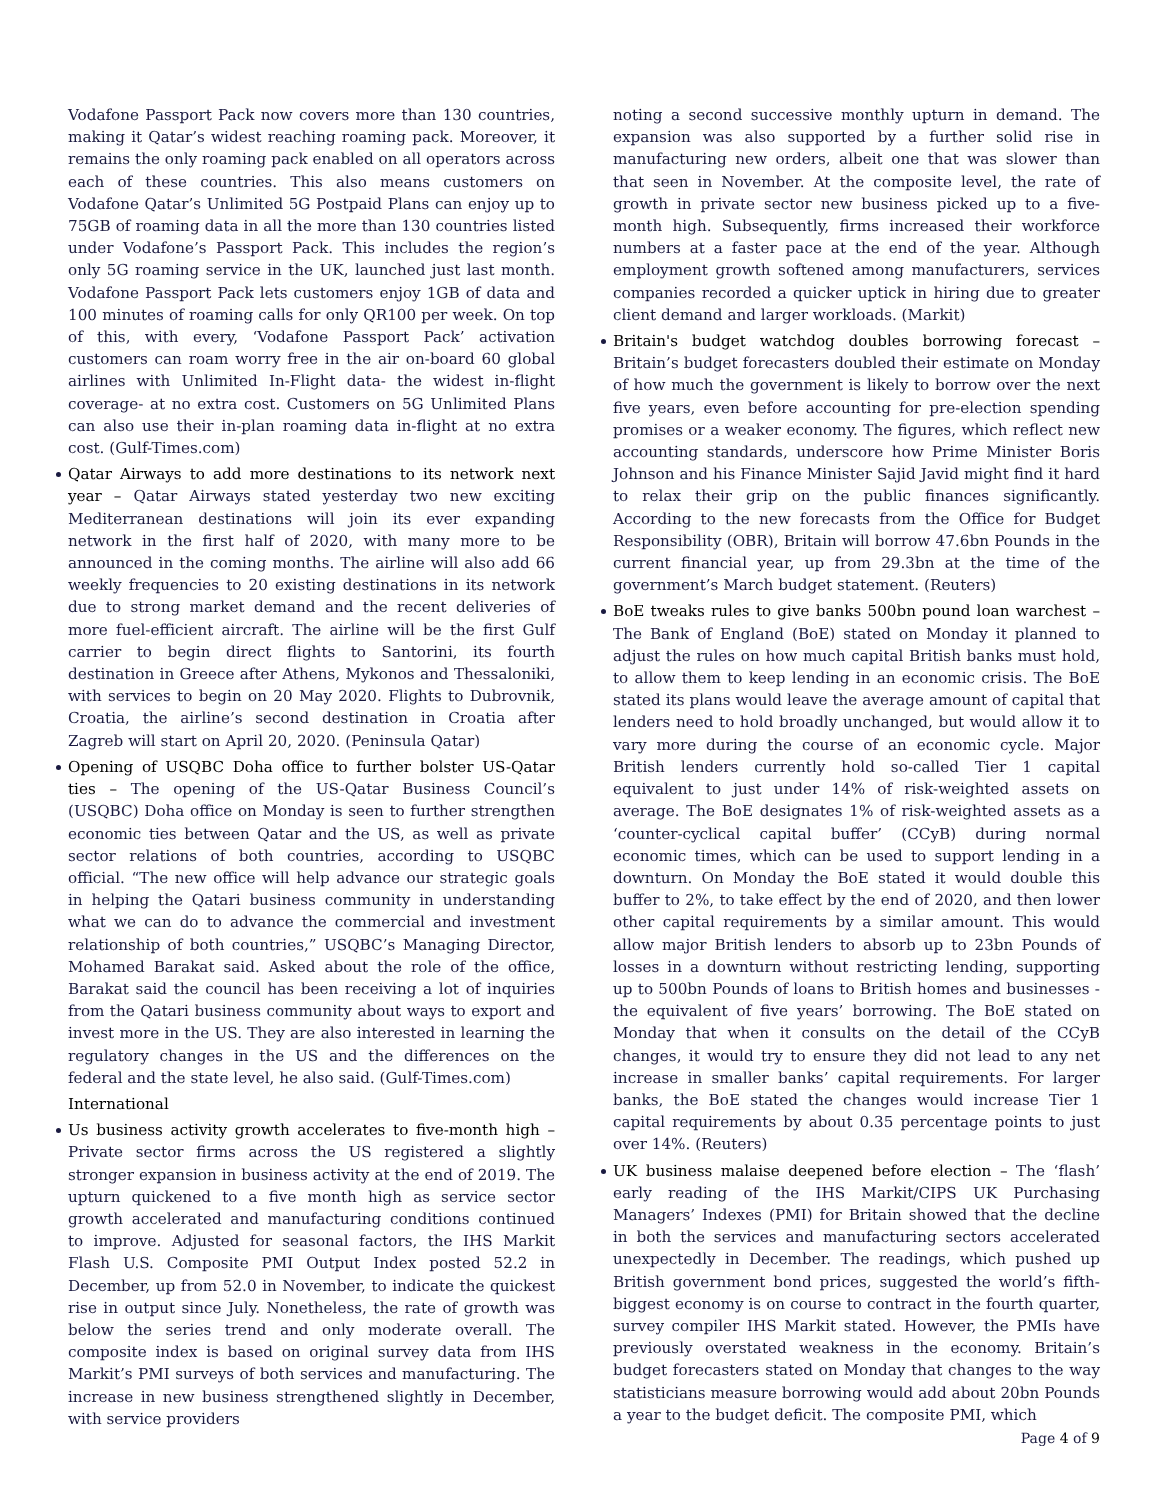Vodafone Passport Pack now covers more than 130 countries, making it Qatar’s widest reaching roaming pack. Moreover, it remains the only roaming pack enabled on all operators across each of these countries. This also means customers on Vodafone Qatar’s Unlimited 5G Postpaid Plans can enjoy up to 75GB of roaming data in all the more than 130 countries listed under Vodafone’s Passport Pack. This includes the region’s only 5G roaming service in the UK, launched just last month. Vodafone Passport Pack lets customers enjoy 1GB of data and 100 minutes of roaming calls for only QR100 per week. On top of this, with every, ‘Vodafone Passport Pack’ activation customers can roam worry free in the air on-board 60 global airlines with Unlimited In-Flight data- the widest in-flight coverage- at no extra cost. Customers on 5G Unlimited Plans can also use their in-plan roaming data in-flight at no extra cost. (Gulf-Times.com)
Qatar Airways to add more destinations to its network next year – Qatar Airways stated yesterday two new exciting Mediterranean destinations will join its ever expanding network in the first half of 2020, with many more to be announced in the coming months. The airline will also add 66 weekly frequencies to 20 existing destinations in its network due to strong market demand and the recent deliveries of more fuel-efficient aircraft. The airline will be the first Gulf carrier to begin direct flights to Santorini, its fourth destination in Greece after Athens, Mykonos and Thessaloniki, with services to begin on 20 May 2020. Flights to Dubrovnik, Croatia, the airline’s second destination in Croatia after Zagreb will start on April 20, 2020. (Peninsula Qatar)
Opening of USQBC Doha office to further bolster US-Qatar ties – The opening of the US-Qatar Business Council’s (USQBC) Doha office on Monday is seen to further strengthen economic ties between Qatar and the US, as well as private sector relations of both countries, according to USQBC official. “The new office will help advance our strategic goals in helping the Qatari business community in understanding what we can do to advance the commercial and investment relationship of both countries,” USQBC’s Managing Director, Mohamed Barakat said. Asked about the role of the office, Barakat said the council has been receiving a lot of inquiries from the Qatari business community about ways to export and invest more in the US. They are also interested in learning the regulatory changes in the US and the differences on the federal and the state level, he also said. (Gulf-Times.com)
International
Us business activity growth accelerates to five-month high – Private sector firms across the US registered a slightly stronger expansion in business activity at the end of 2019. The upturn quickened to a five month high as service sector growth accelerated and manufacturing conditions continued to improve. Adjusted for seasonal factors, the IHS Markit Flash U.S. Composite PMI Output Index posted 52.2 in December, up from 52.0 in November, to indicate the quickest rise in output since July. Nonetheless, the rate of growth was below the series trend and only moderate overall. The composite index is based on original survey data from IHS Markit’s PMI surveys of both services and manufacturing. The increase in new business strengthened slightly in December, with service providers
noting a second successive monthly upturn in demand. The expansion was also supported by a further solid rise in manufacturing new orders, albeit one that was slower than that seen in November. At the composite level, the rate of growth in private sector new business picked up to a five-month high. Subsequently, firms increased their workforce numbers at a faster pace at the end of the year. Although employment growth softened among manufacturers, services companies recorded a quicker uptick in hiring due to greater client demand and larger workloads. (Markit)
Britain's budget watchdog doubles borrowing forecast – Britain’s budget forecasters doubled their estimate on Monday of how much the government is likely to borrow over the next five years, even before accounting for pre-election spending promises or a weaker economy. The figures, which reflect new accounting standards, underscore how Prime Minister Boris Johnson and his Finance Minister Sajid Javid might find it hard to relax their grip on the public finances significantly. According to the new forecasts from the Office for Budget Responsibility (OBR), Britain will borrow 47.6bn Pounds in the current financial year, up from 29.3bn at the time of the government’s March budget statement. (Reuters)
BoE tweaks rules to give banks 500bn pound loan warchest – The Bank of England (BoE) stated on Monday it planned to adjust the rules on how much capital British banks must hold, to allow them to keep lending in an economic crisis. The BoE stated its plans would leave the average amount of capital that lenders need to hold broadly unchanged, but would allow it to vary more during the course of an economic cycle. Major British lenders currently hold so-called Tier 1 capital equivalent to just under 14% of risk-weighted assets on average. The BoE designates 1% of risk-weighted assets as a ‘counter-cyclical capital buffer’ (CCyB) during normal economic times, which can be used to support lending in a downturn. On Monday the BoE stated it would double this buffer to 2%, to take effect by the end of 2020, and then lower other capital requirements by a similar amount. This would allow major British lenders to absorb up to 23bn Pounds of losses in a downturn without restricting lending, supporting up to 500bn Pounds of loans to British homes and businesses - the equivalent of five years’ borrowing. The BoE stated on Monday that when it consults on the detail of the CCyB changes, it would try to ensure they did not lead to any net increase in smaller banks’ capital requirements. For larger banks, the BoE stated the changes would increase Tier 1 capital requirements by about 0.35 percentage points to just over 14%. (Reuters)
UK business malaise deepened before election – The ‘flash’ early reading of the IHS Markit/CIPS UK Purchasing Managers’ Indexes (PMI) for Britain showed that the decline in both the services and manufacturing sectors accelerated unexpectedly in December. The readings, which pushed up British government bond prices, suggested the world’s fifth-biggest economy is on course to contract in the fourth quarter, survey compiler IHS Markit stated. However, the PMIs have previously overstated weakness in the economy. Britain’s budget forecasters stated on Monday that changes to the way statisticians measure borrowing would add about 20bn Pounds a year to the budget deficit. The composite PMI, which
Page 4 of 9